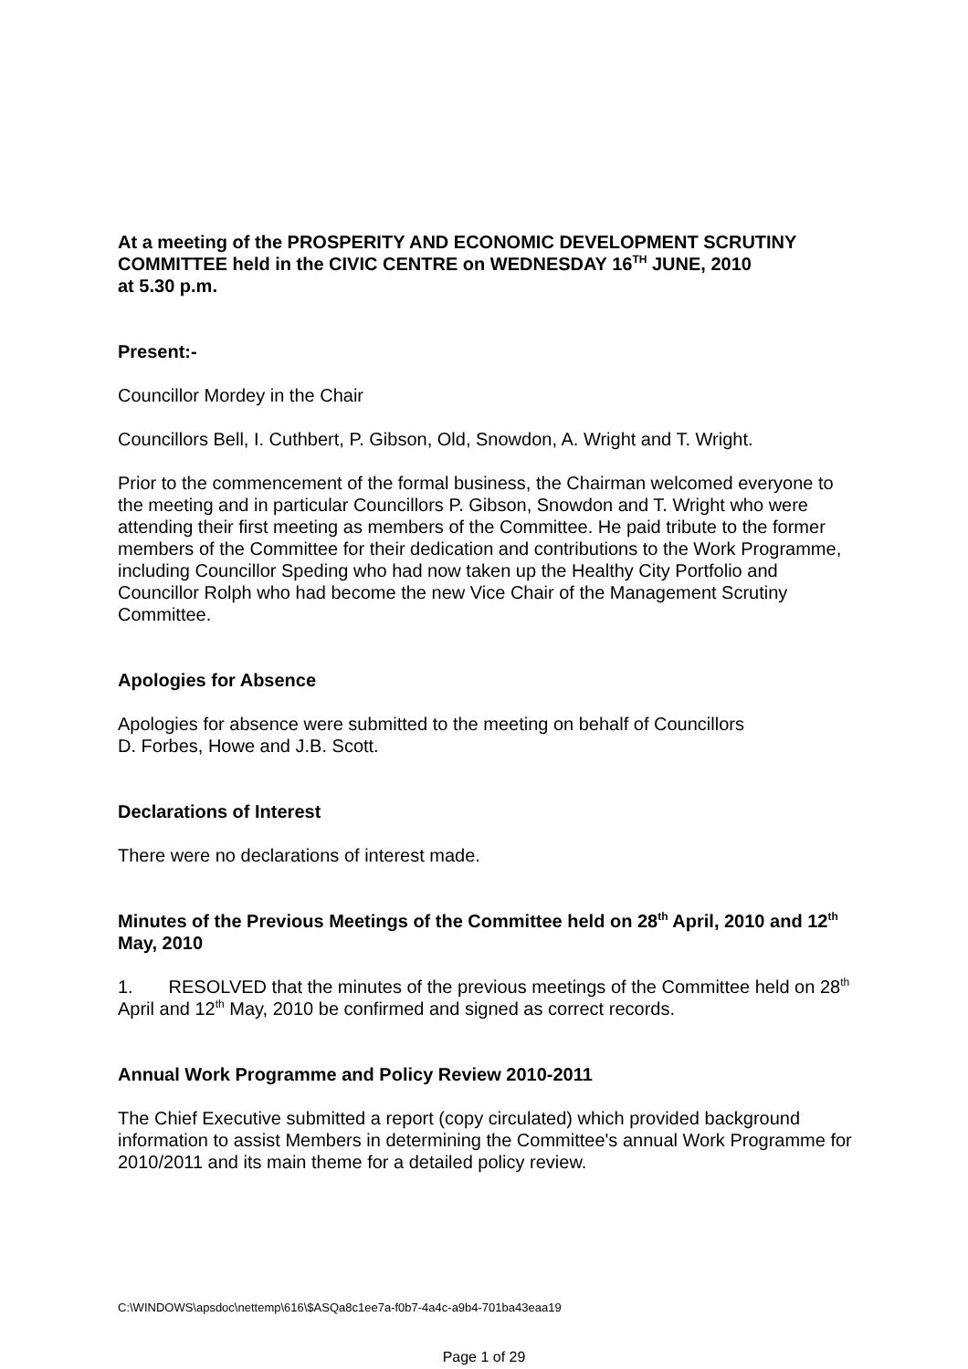At a meeting of the PROSPERITY AND ECONOMIC DEVELOPMENT SCRUTINY COMMITTEE held in the CIVIC CENTRE on WEDNESDAY 16<sup>TH</sup> JUNE, 2010
at 5.30 p.m.
Present:-
Councillor Mordey in the Chair
Councillors Bell, I. Cuthbert, P. Gibson, Old, Snowdon, A. Wright and T. Wright.
Prior to the commencement of the formal business, the Chairman welcomed everyone to the meeting and in particular Councillors P. Gibson, Snowdon and T. Wright who were attending their first meeting as members of the Committee. He paid tribute to the former members of the Committee for their dedication and contributions to the Work Programme, including Councillor Speding who had now taken up the Healthy City Portfolio and Councillor Rolph who had become the new Vice Chair of the Management Scrutiny Committee.
Apologies for Absence
Apologies for absence were submitted to the meeting on behalf of Councillors
D. Forbes, Howe and J.B. Scott.
Declarations of Interest
There were no declarations of interest made.
Minutes of the Previous Meetings of the Committee held on 28<sup>th</sup> April, 2010 and 12<sup>th</sup> May, 2010
1. RESOLVED that the minutes of the previous meetings of the Committee held on 28<sup>th</sup> April and 12<sup>th</sup> May, 2010 be confirmed and signed as correct records.
Annual Work Programme and Policy Review 2010-2011
The Chief Executive submitted a report (copy circulated) which provided background information to assist Members in determining the Committee's annual Work Programme for 2010/2011 and its main theme for a detailed policy review.
C:\WINDOWS\apsdoc\nettemp\616\$ASQa8c1ee7a-f0b7-4a4c-a9b4-701ba43eaa19
Page 1 of 29